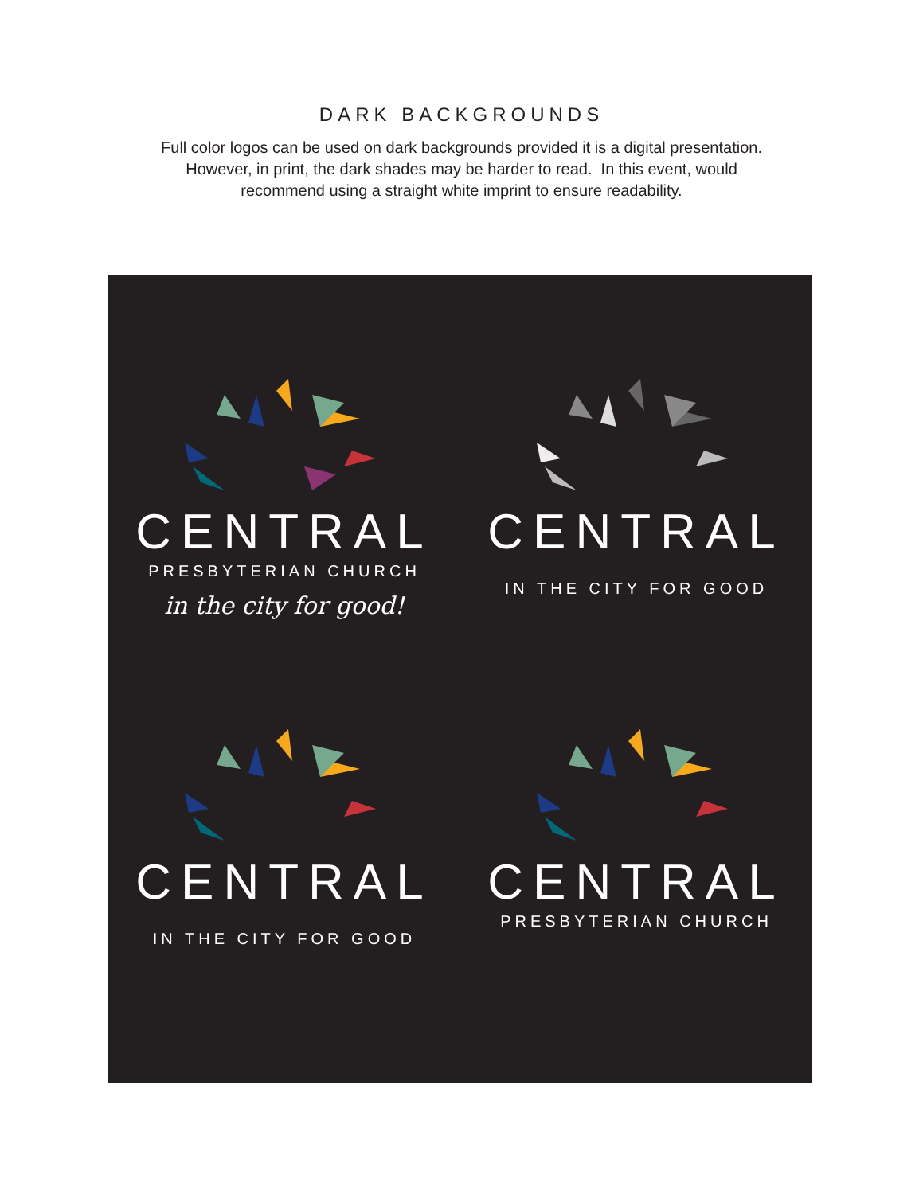DARK BACKGROUNDS
Full color logos can be used on dark backgrounds provided it is a digital presentation.
However, in print, the dark shades may be harder to read. In this event, would
recommend using a straight white imprint to ensure readability.
CENTRAL
PRESBYTERIAN CHURCH
in the city for good!
CENTRAL
IN THE CITY FOR GOOD
CENTRAL
IN THE CITY FOR GOOD
CENTRAL
PRESBYTERIAN CHURCH